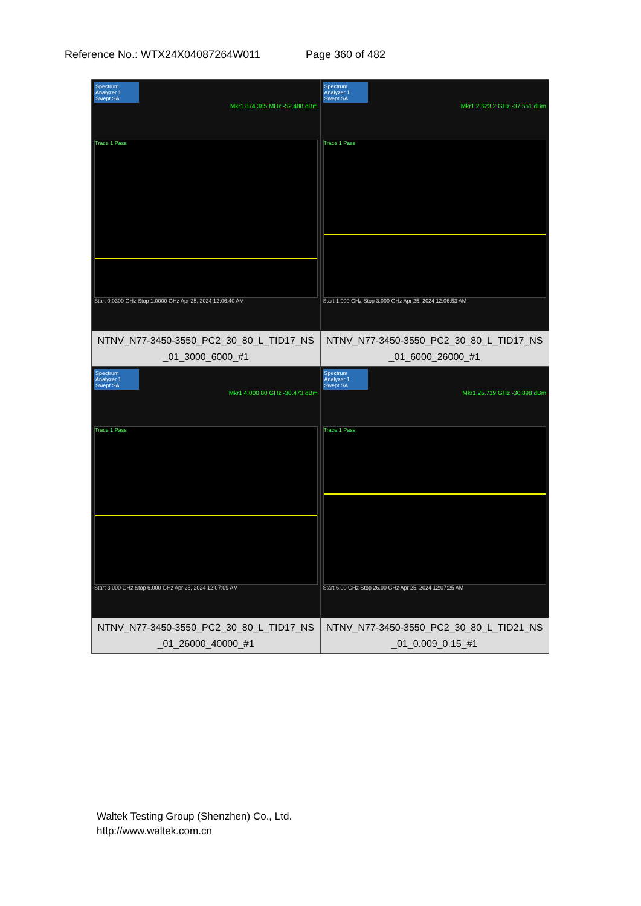Reference No.: WTX24X04087264W011 Page 360 of 482
| Spectrum Analyzer 1 Swept SA Mkr1 874.385 MHz -52.488 dBm Trace 1 Pass Start 0.0300 GHz Stop 1.0000 GHz Apr 25, 2024 12:06:40 AM NTNV_N77-3450-3550_PC2_30_80_L_TID17_NS _01_3000_6000_#1 | Spectrum Analyzer 1 Swept SA Mkr1 2.623 2 GHz -37.551 dBm Trace 1 Pass Start 1.000 GHz Stop 3.000 GHz Apr 25, 2024 12:06:53 AM NTNV_N77-3450-3550_PC2_30_80_L_TID17_NS _01_6000_26000_#1 |
| Spectrum Analyzer 1 Swept SA Mkr1 4.000 80 GHz -30.473 dBm Trace 1 Pass Start 3.000 GHz Stop 6.000 GHz Apr 25, 2024 12:07:09 AM NTNV_N77-3450-3550_PC2_30_80_L_TID17_NS _01_26000_40000_#1 | Spectrum Analyzer 1 Swept SA Mkr1 25.719 GHz -30.898 dBm Trace 1 Pass Start 6.00 GHz Stop 26.00 GHz Apr 25, 2024 12:07:25 AM NTNV_N77-3450-3550_PC2_30_80_L_TID21_NS _01_0.009_0.15_#1 |
Waltek Testing Group (Shenzhen) Co., Ltd.
http://www.waltek.com.cn